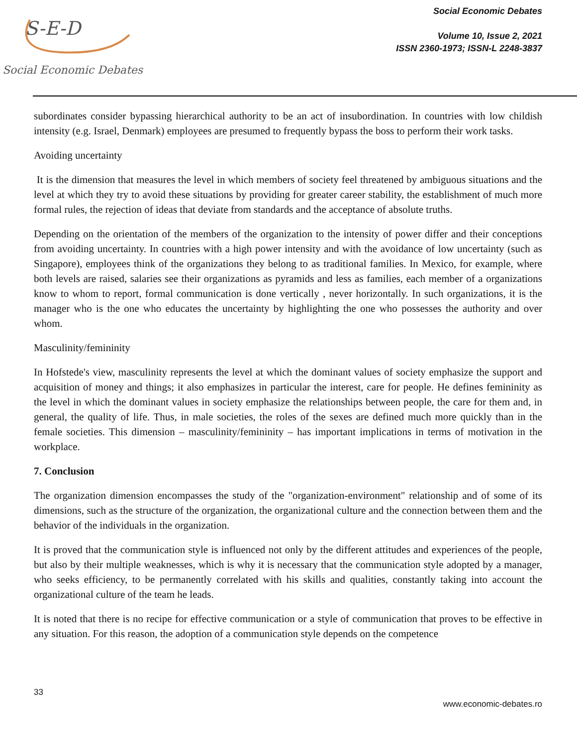S-E-D
Social Economic Debates
Social Economic Debates
Volume 10, Issue 2, 2021
ISSN 2360-1973; ISSN-L 2248-3837
subordinates consider bypassing hierarchical authority to be an act of insubordination. In countries with low childish intensity (e.g. Israel, Denmark) employees are presumed to frequently bypass the boss to perform their work tasks.
Avoiding uncertainty
It is the dimension that measures the level in which members of society feel threatened by ambiguous situations and the level at which they try to avoid these situations by providing for greater career stability, the establishment of much more formal rules, the rejection of ideas that deviate from standards and the acceptance of absolute truths.
Depending on the orientation of the members of the organization to the intensity of power differ and their conceptions from avoiding uncertainty. In countries with a high power intensity and with the avoidance of low uncertainty (such as Singapore), employees think of the organizations they belong to as traditional families. In Mexico, for example, where both levels are raised, salaries see their organizations as pyramids and less as families, each member of a organizations know to whom to report, formal communication is done vertically , never horizontally. In such organizations, it is the manager who is the one who educates the uncertainty by highlighting the one who possesses the authority and over whom.
Masculinity/femininity
In Hofstede's view, masculinity represents the level at which the dominant values of society emphasize the support and acquisition of money and things; it also emphasizes in particular the interest, care for people. He defines femininity as the level in which the dominant values in society emphasize the relationships between people, the care for them and, in general, the quality of life. Thus, in male societies, the roles of the sexes are defined much more quickly than in the female societies. This dimension – masculinity/femininity – has important implications in terms of motivation in the workplace.
7. Conclusion
The organization dimension encompasses the study of the "organization-environment" relationship and of some of its dimensions, such as the structure of the organization, the organizational culture and the connection between them and the behavior of the individuals in the organization.
It is proved that the communication style is influenced not only by the different attitudes and experiences of the people, but also by their multiple weaknesses, which is why it is necessary that the communication style adopted by a manager, who seeks efficiency, to be permanently correlated with his skills and qualities, constantly taking into account the organizational culture of the team he leads.
It is noted that there is no recipe for effective communication or a style of communication that proves to be effective in any situation. For this reason, the adoption of a communication style depends on the competence
33
www.economic-debates.ro